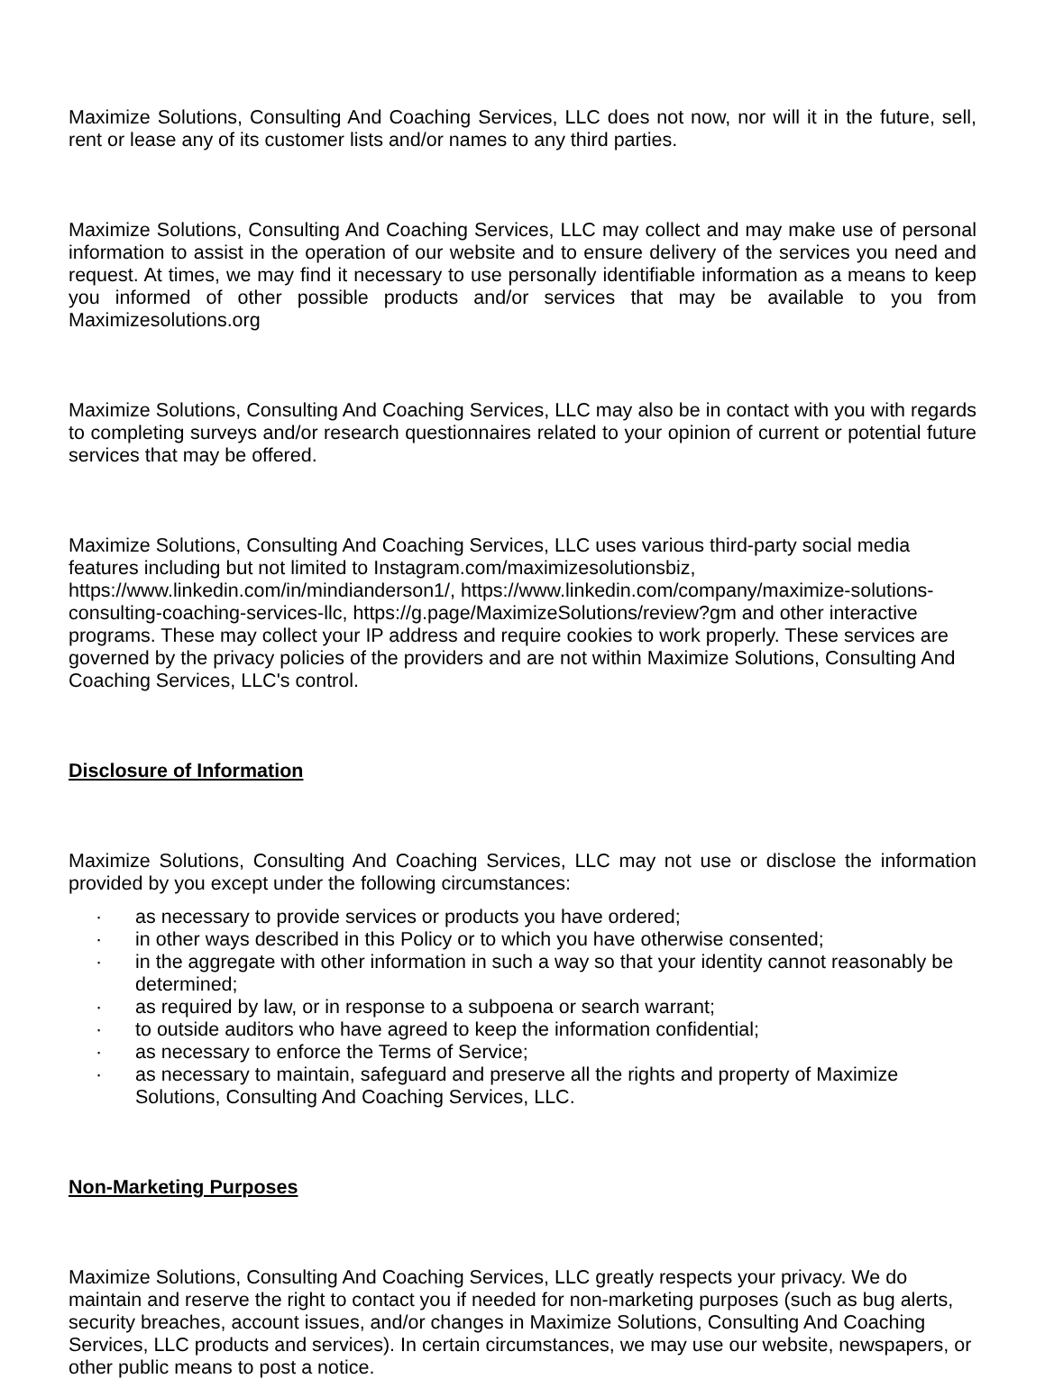Maximize Solutions, Consulting And Coaching Services, LLC does not now, nor will it in the future, sell, rent or lease any of its customer lists and/or names to any third parties.
Maximize Solutions, Consulting And Coaching Services, LLC may collect and may make use of personal information to assist in the operation of our website and to ensure delivery of the services you need and request. At times, we may find it necessary to use personally identifiable information as a means to keep you informed of other possible products and/or services that may be available to you from Maximizesolutions.org
Maximize Solutions, Consulting And Coaching Services, LLC may also be in contact with you with regards to completing surveys and/or research questionnaires related to your opinion of current or potential future services that may be offered.
Maximize Solutions, Consulting And Coaching Services, LLC uses various third-party social media features including but not limited to Instagram.com/maximizesolutionsbiz, https://www.linkedin.com/in/mindianderson1/, https://www.linkedin.com/company/maximize-solutions-consulting-coaching-services-llc, https://g.page/MaximizeSolutions/review?gm and other interactive programs. These may collect your IP address and require cookies to work properly. These services are governed by the privacy policies of the providers and are not within Maximize Solutions, Consulting And Coaching Services, LLC's control.
Disclosure of Information
Maximize Solutions, Consulting And Coaching Services, LLC may not use or disclose the information provided by you except under the following circumstances:
· as necessary to provide services or products you have ordered;
· in other ways described in this Policy or to which you have otherwise consented;
· in the aggregate with other information in such a way so that your identity cannot reasonably be determined;
· as required by law, or in response to a subpoena or search warrant;
· to outside auditors who have agreed to keep the information confidential;
· as necessary to enforce the Terms of Service;
· as necessary to maintain, safeguard and preserve all the rights and property of Maximize Solutions, Consulting And Coaching Services, LLC.
Non-Marketing Purposes
Maximize Solutions, Consulting And Coaching Services, LLC greatly respects your privacy. We do maintain and reserve the right to contact you if needed for non-marketing purposes (such as bug alerts, security breaches, account issues, and/or changes in Maximize Solutions, Consulting And Coaching Services, LLC products and services). In certain circumstances, we may use our website, newspapers, or other public means to post a notice.